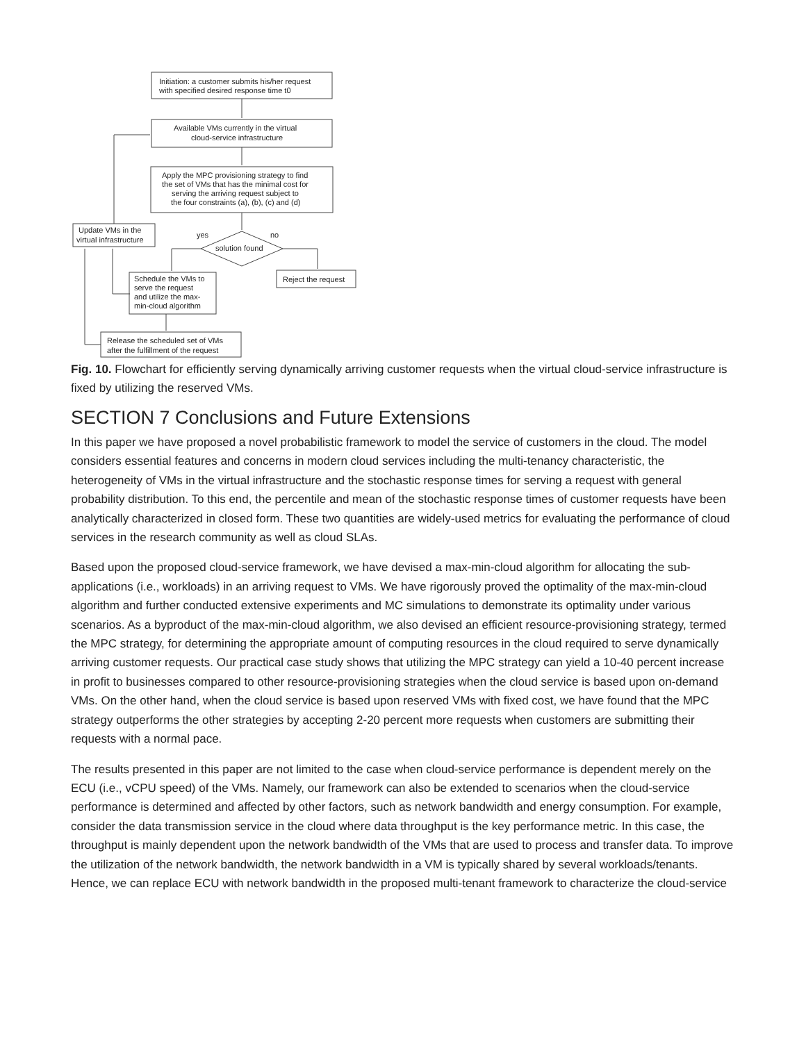Initiation: a customer submits his/her request
with specified desired response time t0
Available VMs currently in the virtual
cloud-service infrastructure
Apply the MPC provisioning strategy to find
the set of VMs that has the minimal cost for
serving the arriving request subject to
the four constraints (a), (b), (c) and (d)
Update VMs in the
virtual infrastructure
yes
no
solution found
Schedule the VMs to
serve the request
and utilize the max-
min-cloud algorithm
Reject the request
Release the scheduled set of VMs
after the fulfillment of the request
Fig. 10. Flowchart for efficiently serving dynamically arriving customer requests when the virtual cloud-service infrastructure is fixed by utilizing the reserved VMs.
SECTION 7 Conclusions and Future Extensions
In this paper we have proposed a novel probabilistic framework to model the service of customers in the cloud. The model considers essential features and concerns in modern cloud services including the multi-tenancy characteristic, the heterogeneity of VMs in the virtual infrastructure and the stochastic response times for serving a request with general probability distribution. To this end, the percentile and mean of the stochastic response times of customer requests have been analytically characterized in closed form. These two quantities are widely-used metrics for evaluating the performance of cloud services in the research community as well as cloud SLAs.
Based upon the proposed cloud-service framework, we have devised a max-min-cloud algorithm for allocating the sub-applications (i.e., workloads) in an arriving request to VMs. We have rigorously proved the optimality of the max-min-cloud algorithm and further conducted extensive experiments and MC simulations to demonstrate its optimality under various scenarios. As a byproduct of the max-min-cloud algorithm, we also devised an efficient resource-provisioning strategy, termed the MPC strategy, for determining the appropriate amount of computing resources in the cloud required to serve dynamically arriving customer requests. Our practical case study shows that utilizing the MPC strategy can yield a 10-40 percent increase in profit to businesses compared to other resource-provisioning strategies when the cloud service is based upon on-demand VMs. On the other hand, when the cloud service is based upon reserved VMs with fixed cost, we have found that the MPC strategy outperforms the other strategies by accepting 2-20 percent more requests when customers are submitting their requests with a normal pace.
The results presented in this paper are not limited to the case when cloud-service performance is dependent merely on the ECU (i.e., vCPU speed) of the VMs. Namely, our framework can also be extended to scenarios when the cloud-service performance is determined and affected by other factors, such as network bandwidth and energy consumption. For example, consider the data transmission service in the cloud where data throughput is the key performance metric. In this case, the throughput is mainly dependent upon the network bandwidth of the VMs that are used to process and transfer data. To improve the utilization of the network bandwidth, the network bandwidth in a VM is typically shared by several workloads/tenants. Hence, we can replace ECU with network bandwidth in the proposed multi-tenant framework to characterize the cloud-service